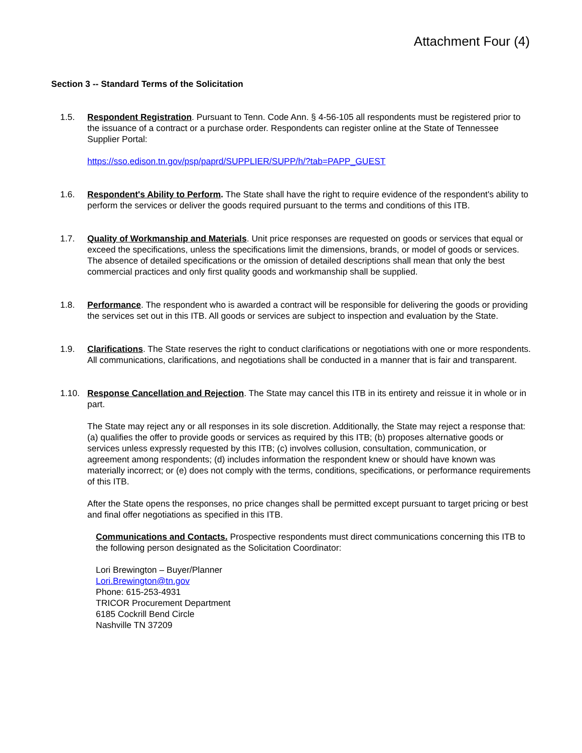Attachment Four (4)
Section 3 -- Standard Terms of the Solicitation
1.5. Respondent Registration. Pursuant to Tenn. Code Ann. § 4-56-105 all respondents must be registered prior to the issuance of a contract or a purchase order. Respondents can register online at the State of Tennessee Supplier Portal:
https://sso.edison.tn.gov/psp/paprd/SUPPLIER/SUPP/h/?tab=PAPP_GUEST
1.6. Respondent's Ability to Perform. The State shall have the right to require evidence of the respondent's ability to perform the services or deliver the goods required pursuant to the terms and conditions of this ITB.
1.7. Quality of Workmanship and Materials. Unit price responses are requested on goods or services that equal or exceed the specifications, unless the specifications limit the dimensions, brands, or model of goods or services. The absence of detailed specifications or the omission of detailed descriptions shall mean that only the best commercial practices and only first quality goods and workmanship shall be supplied.
1.8. Performance. The respondent who is awarded a contract will be responsible for delivering the goods or providing the services set out in this ITB. All goods or services are subject to inspection and evaluation by the State.
1.9. Clarifications. The State reserves the right to conduct clarifications or negotiations with one or more respondents. All communications, clarifications, and negotiations shall be conducted in a manner that is fair and transparent.
1.10. Response Cancellation and Rejection. The State may cancel this ITB in its entirety and reissue it in whole or in part.
The State may reject any or all responses in its sole discretion. Additionally, the State may reject a response that: (a) qualifies the offer to provide goods or services as required by this ITB; (b) proposes alternative goods or services unless expressly requested by this ITB; (c) involves collusion, consultation, communication, or agreement among respondents; (d) includes information the respondent knew or should have known was materially incorrect; or (e) does not comply with the terms, conditions, specifications, or performance requirements of this ITB.
After the State opens the responses, no price changes shall be permitted except pursuant to target pricing or best and final offer negotiations as specified in this ITB.
Communications and Contacts. Prospective respondents must direct communications concerning this ITB to the following person designated as the Solicitation Coordinator:
Lori Brewington – Buyer/Planner
Lori.Brewington@tn.gov
Phone: 615-253-4931
TRICOR Procurement Department
6185 Cockrill Bend Circle
Nashville TN 37209